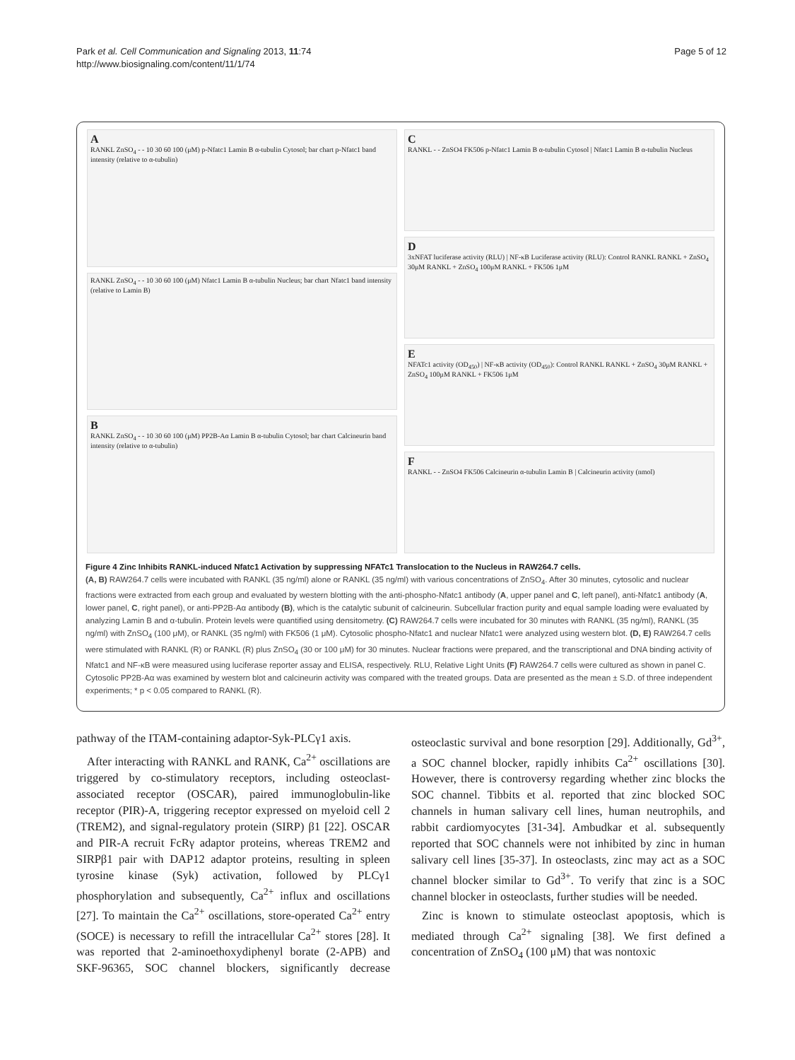Park et al. Cell Communication and Signaling 2013, 11:74
http://www.biosignaling.com/content/11/1/74
Page 5 of 12
A
RANKL ZnSO<sub>4</sub> - - 10 30 60 100 (μM) p-Nfatc1 Lamin B α-tubulin Cytosol; bar chart p-Nfatc1 band intensity (relative to α-tubulin)
RANKL ZnSO<sub>4</sub> - - 10 30 60 100 (μM) Nfatc1 Lamin B α-tubulin Nucleus; bar chart Nfatc1 band intensity (relative to Lamin B)
B
RANKL ZnSO<sub>4</sub> - - 10 30 60 100 (μM) PP2B-Aα Lamin B α-tubulin Cytosol; bar chart Calcineurin band intensity (relative to α-tubulin)
C
RANKL - - ZnSO4 FK506 p-Nfatc1 Lamin B α-tubulin Cytosol | Nfatc1 Lamin B α-tubulin Nucleus
D
3xNFAT luciferase activity (RLU) | NF-κB Luciferase activity (RLU): Control RANKL RANKL + ZnSO<sub>4</sub> 30μM RANKL + ZnSO<sub>4</sub> 100μM RANKL + FK506 1μM
E
NFATc1 activity (OD<sub>450</sub>) | NF-κB activity (OD<sub>450</sub>): Control RANKL RANKL + ZnSO<sub>4</sub> 30μM RANKL + ZnSO<sub>4</sub> 100μM RANKL + FK506 1μM
F
RANKL - - ZnSO4 FK506 Calcineurin α-tubulin Lamin B | Calcineurin activity (nmol)
Figure 4 Zinc Inhibits RANKL-induced Nfatc1 Activation by suppressing NFATc1 Translocation to the Nucleus in RAW264.7 cells.
(A, B) RAW264.7 cells were incubated with RANKL (35 ng/ml) alone or RANKL (35 ng/ml) with various concentrations of ZnSO<sub>4</sub>. After 30 minutes, cytosolic and nuclear fractions were extracted from each group and evaluated by western blotting with the anti-phospho-Nfatc1 antibody (A, upper panel and C, left panel), anti-Nfatc1 antibody (A, lower panel, C, right panel), or anti-PP2B-Aα antibody (B), which is the catalytic subunit of calcineurin. Subcellular fraction purity and equal sample loading were evaluated by analyzing Lamin B and α-tubulin. Protein levels were quantified using densitometry. (C) RAW264.7 cells were incubated for 30 minutes with RANKL (35 ng/ml), RANKL (35 ng/ml) with ZnSO<sub>4</sub> (100 μM), or RANKL (35 ng/ml) with FK506 (1 μM). Cytosolic phospho-Nfatc1 and nuclear Nfatc1 were analyzed using western blot. (D, E) RAW264.7 cells were stimulated with RANKL (R) or RANKL (R) plus ZnSO<sub>4</sub> (30 or 100 μM) for 30 minutes. Nuclear fractions were prepared, and the transcriptional and DNA binding activity of Nfatc1 and NF-κB were measured using luciferase reporter assay and ELISA, respectively. RLU, Relative Light Units (F) RAW264.7 cells were cultured as shown in panel C. Cytosolic PP2B-Aα was examined by western blot and calcineurin activity was compared with the treated groups. Data are presented as the mean ± S.D. of three independent experiments; * p < 0.05 compared to RANKL (R).
pathway of the ITAM-containing adaptor-Syk-PLCγ1 axis.
After interacting with RANKL and RANK, Ca<sup>2+</sup> oscillations are triggered by co-stimulatory receptors, including osteoclast-associated receptor (OSCAR), paired immunoglobulin-like receptor (PIR)-A, triggering receptor expressed on myeloid cell 2 (TREM2), and signal-regulatory protein (SIRP) β1 [22]. OSCAR and PIR-A recruit FcRγ adaptor proteins, whereas TREM2 and SIRPβ1 pair with DAP12 adaptor proteins, resulting in spleen tyrosine kinase (Syk) activation, followed by PLCγ1 phosphorylation and subsequently, Ca<sup>2+</sup> influx and oscillations [27]. To maintain the Ca<sup>2+</sup> oscillations, store-operated Ca<sup>2+</sup> entry (SOCE) is necessary to refill the intracellular Ca<sup>2+</sup> stores [28]. It was reported that 2-aminoethoxydiphenyl borate (2-APB) and SKF-96365, SOC channel blockers, significantly decrease osteoclastic survival and bone resorption [29]. Additionally, Gd<sup>3+</sup>, a SOC channel blocker, rapidly inhibits Ca<sup>2+</sup> oscillations [30]. However, there is controversy regarding whether zinc blocks the SOC channel. Tibbits et al. reported that zinc blocked SOC channels in human salivary cell lines, human neutrophils, and rabbit cardiomyocytes [31-34]. Ambudkar et al. subsequently reported that SOC channels were not inhibited by zinc in human salivary cell lines [35-37]. In osteoclasts, zinc may act as a SOC channel blocker similar to Gd<sup>3+</sup>. To verify that zinc is a SOC channel blocker in osteoclasts, further studies will be needed.
Zinc is known to stimulate osteoclast apoptosis, which is mediated through Ca<sup>2+</sup> signaling [38]. We first defined a concentration of ZnSO<sub>4</sub> (100 μM) that was nontoxic